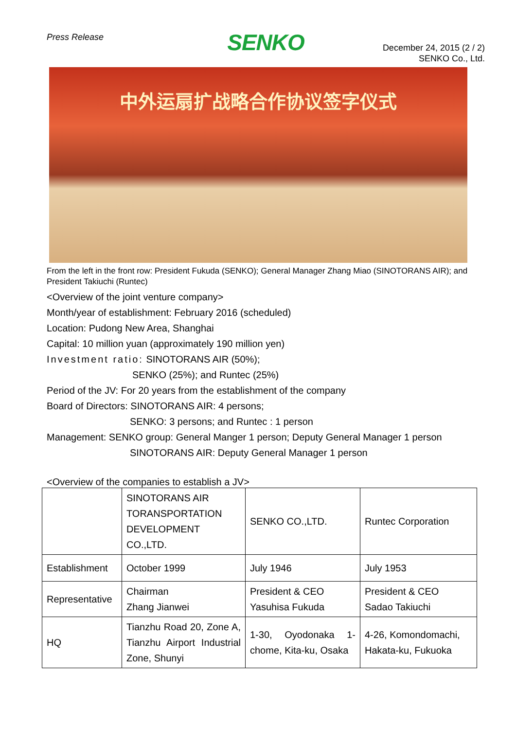Press Release
SENKO
December 24, 2015 (2 / 2)
SENKO Co., Ltd.
中外运扇扩战略合作协议签字仪式
From the left in the front row: President Fukuda (SENKO); General Manager Zhang Miao (SINOTORANS AIR); and President Takiuchi (Runtec)
<Overview of the joint venture company>
Month/year of establishment: February 2016 (scheduled)
Location: Pudong New Area, Shanghai
Capital: 10 million yuan (approximately 190 million yen)
Investment ratio: SINOTORANS AIR (50%);
SENKO (25%); and Runtec (25%)
Period of the JV: For 20 years from the establishment of the company
Board of Directors: SINOTORANS AIR: 4 persons;
SENKO: 3 persons; and Runtec : 1 person
Management: SENKO group: General Manger 1 person; Deputy General Manager 1 person
SINOTORANS AIR: Deputy General Manager 1 person
<Overview of the companies to establish a JV>
| | SINOTORANS AIR TORANSPORTATION DEVELOPMENT CO.,LTD. | SENKO CO.,LTD. | Runtec Corporation |
| Establishment | October 1999 | July 1946 | July 1953 |
| Representative | Chairman Zhang Jianwei | President & CEO Yasuhisa Fukuda | President & CEO Sadao Takiuchi |
| HQ | Tianzhu Road 20, Zone A, Tianzhu Airport Industrial Zone, Shunyi | 1-30, Oyodonaka 1-chome, Kita-ku, Osaka | 4-26, Komondomachi, Hakata-ku, Fukuoka |